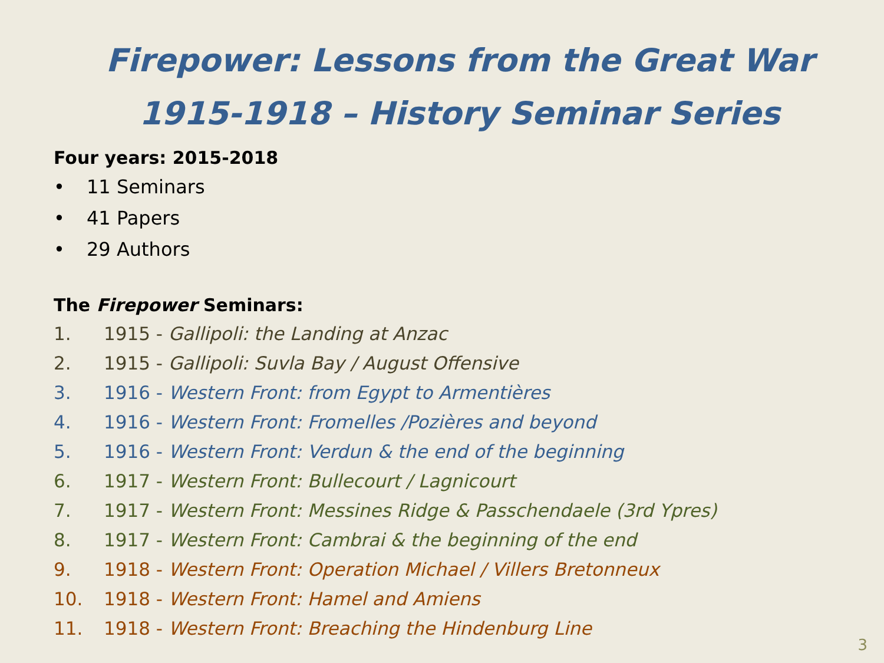Firepower: Lessons from the Great War
1915-1918 – History Seminar Series
Four years: 2015-2018
• 11 Seminars
• 41 Papers
• 29 Authors
The Firepower Seminars:
1. 1915 - Gallipoli: the Landing at Anzac
2. 1915 - Gallipoli: Suvla Bay / August Offensive
3. 1916 - Western Front: from Egypt to Armentières
4. 1916 - Western Front: Fromelles /Pozières and beyond
5. 1916 - Western Front: Verdun & the end of the beginning
6. 1917 - Western Front: Bullecourt / Lagnicourt
7. 1917 - Western Front: Messines Ridge & Passchendaele (3rd Ypres)
8. 1917 - Western Front: Cambrai & the beginning of the end
9. 1918 - Western Front: Operation Michael / Villers Bretonneux
10. 1918 - Western Front: Hamel and Amiens
11. 1918 - Western Front: Breaching the Hindenburg Line
3